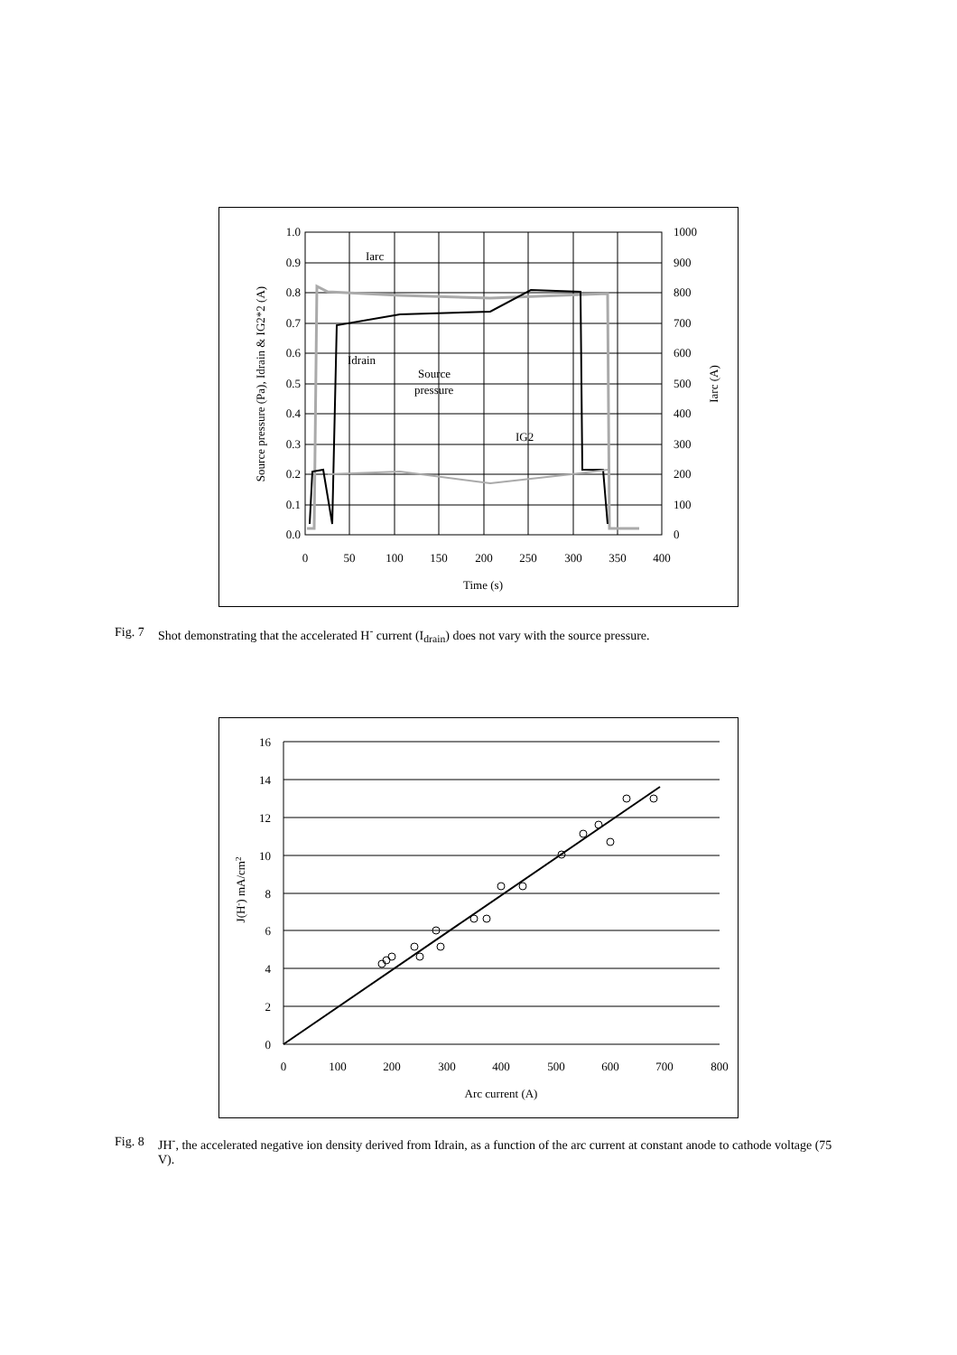1.0
0.9
0.8
0.7
0.6
0.5
0.4
0.3
0.2
0.1
0.0
1000
900
800
700
600
500
400
300
200
100
0
0
50
100
150
200
250
300
350
400
Time (s)
Source pressure (Pa), Idrain & IG2*2 (A)
Iarc (A)
Iarc
Idrain
Source
pressure
IG2
Fig. 7 Shot demonstrating that the accelerated H<sup>-</sup> current (I<sub>drain</sub>) does not vary with the source pressure.
16
14
12
10
8
6
4
2
0
0
100
200
300
400
500
600
700
800
Arc current (A)
J(H-) mA/cm2
Fig. 8 JH<sup>-</sup>, the accelerated negative ion density derived from Idrain, as a function of the arc current at constant anode to cathode voltage (75 V).